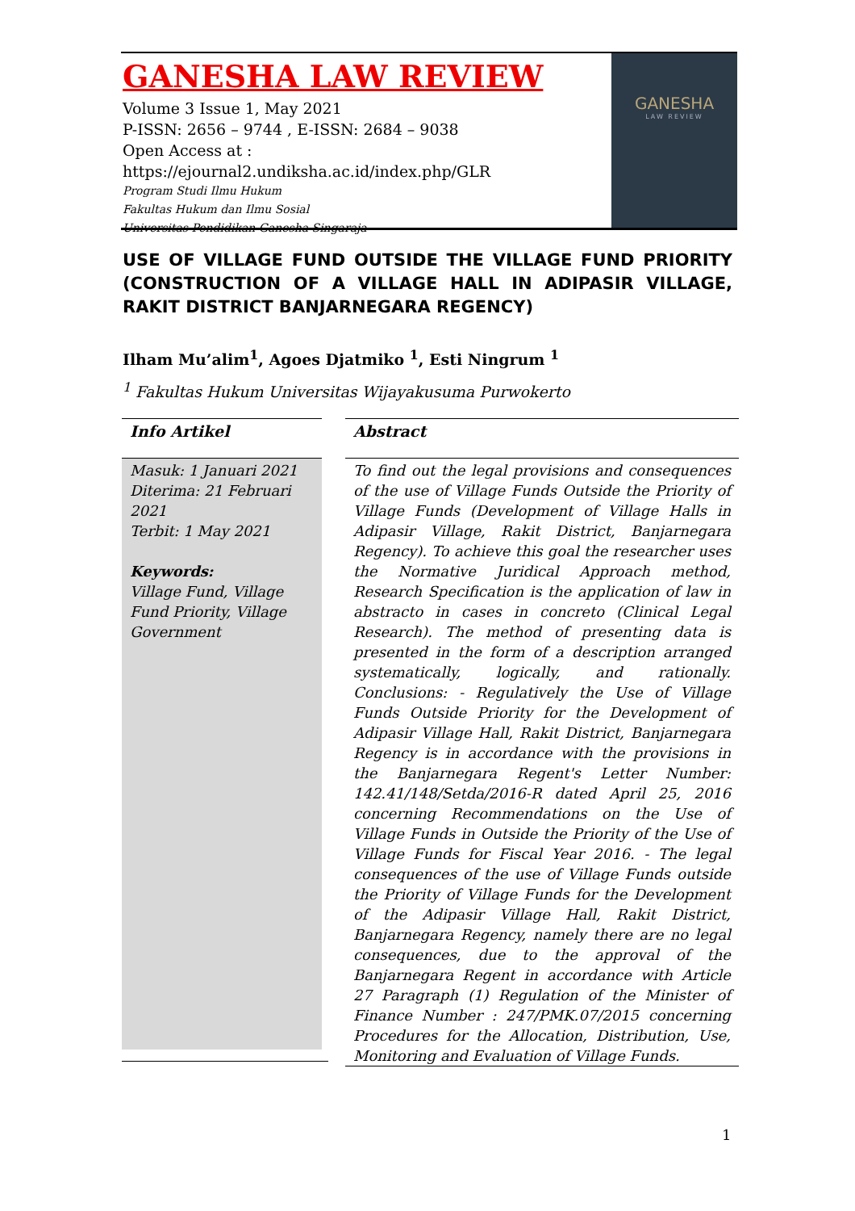GANESHA LAW REVIEW
Volume 3 Issue 1, May 2021
P-ISSN: 2656 – 9744 , E-ISSN: 2684 – 9038
Open Access at : https://ejournal2.undiksha.ac.id/index.php/GLR
Program Studi Ilmu Hukum
Fakultas Hukum dan Ilmu Sosial
Universitas Pendidikan Ganesha Singaraja
GANESHA
LAW REVIEW
USE OF VILLAGE FUND OUTSIDE THE VILLAGE FUND PRIORITY (CONSTRUCTION OF A VILLAGE HALL IN ADIPASIR VILLAGE, RAKIT DISTRICT BANJARNEGARA REGENCY)
Ilham Mu’alim<sup>1</sup>, Agoes Djatmiko <sup>1</sup>, Esti Ningrum <sup>1</sup>
<sup>1</sup> Fakultas Hukum Universitas Wijayakusuma Purwokerto
Info Artikel
Masuk: 1 Januari 2021
Diterima: 21 Februari 2021
Terbit: 1 May 2021
Keywords:
Village Fund, Village Fund Priority, Village Government
Abstract
To find out the legal provisions and consequences of the use of Village Funds Outside the Priority of Village Funds (Development of Village Halls in Adipasir Village, Rakit District, Banjarnegara Regency). To achieve this goal the researcher uses the Normative Juridical Approach method, Research Specification is the application of law in abstracto in cases in concreto (Clinical Legal Research). The method of presenting data is presented in the form of a description arranged systematically, logically, and rationally. Conclusions: - Regulatively the Use of Village Funds Outside Priority for the Development of Adipasir Village Hall, Rakit District, Banjarnegara Regency is in accordance with the provisions in the Banjarnegara Regent's Letter Number: 142.41/148/Setda/2016-R dated April 25, 2016 concerning Recommendations on the Use of Village Funds in Outside the Priority of the Use of Village Funds for Fiscal Year 2016. - The legal consequences of the use of Village Funds outside the Priority of Village Funds for the Development of the Adipasir Village Hall, Rakit District, Banjarnegara Regency, namely there are no legal consequences, due to the approval of the Banjarnegara Regent in accordance with Article 27 Paragraph (1) Regulation of the Minister of Finance Number : 247/PMK.07/2015 concerning Procedures for the Allocation, Distribution, Use, Monitoring and Evaluation of Village Funds.
1